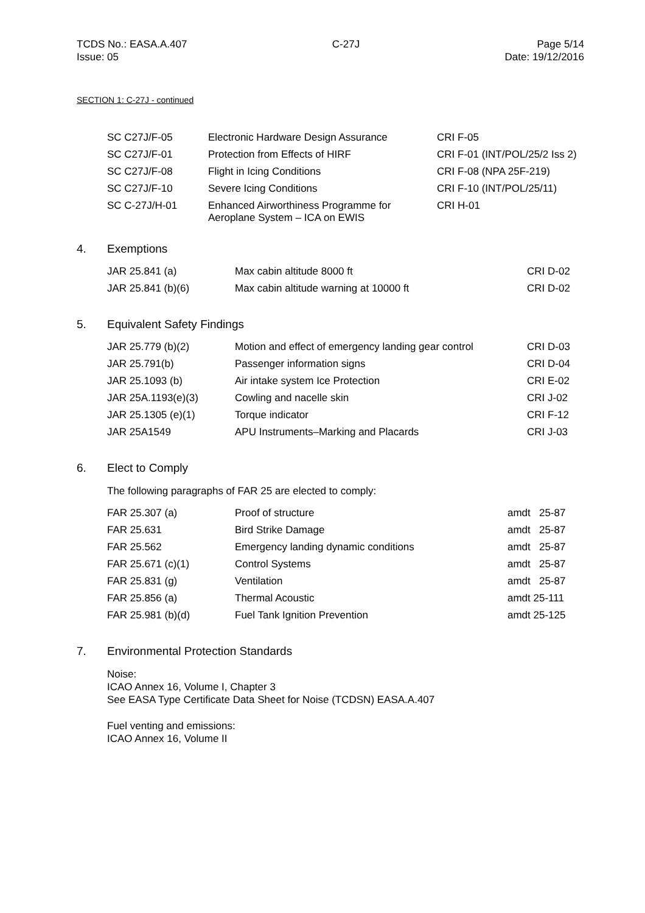TCDS No.: EASA.A.407
Issue: 05
C-27J Page 5/14
Date: 19/12/2016
SECTION 1: C-27J - continued
| SC C27J/F-05 | Electronic Hardware Design Assurance | CRI F-05 |
| SC C27J/F-01 | Protection from Effects of HIRF | CRI F-01 (INT/POL/25/2 Iss 2) |
| SC C27J/F-08 | Flight in Icing Conditions | CRI F-08 (NPA 25F-219) |
| SC C27J/F-10 | Severe Icing Conditions | CRI F-10 (INT/POL/25/11) |
| SC C-27J/H-01 | Enhanced Airworthiness Programme for Aeroplane System – ICA on EWIS | CRI H-01 |
4. Exemptions
| JAR 25.841 (a) | Max cabin altitude 8000 ft | CRI D-02 |
| JAR 25.841 (b)(6) | Max cabin altitude warning at 10000 ft | CRI D-02 |
5. Equivalent Safety Findings
| JAR 25.779 (b)(2) | Motion and effect of emergency landing gear control | CRI D-03 |
| JAR 25.791(b) | Passenger information signs | CRI D-04 |
| JAR 25.1093 (b) | Air intake system Ice Protection | CRI E-02 |
| JAR 25A.1193(e)(3) | Cowling and nacelle skin | CRI J-02 |
| JAR 25.1305 (e)(1) | Torque indicator | CRI F-12 |
| JAR 25A1549 | APU Instruments–Marking and Placards | CRI J-03 |
6. Elect to Comply
The following paragraphs of FAR 25 are elected to comply:
| FAR 25.307 (a) | Proof of structure | amdt 25-87 |
| FAR 25.631 | Bird Strike Damage | amdt 25-87 |
| FAR 25.562 | Emergency landing dynamic conditions | amdt 25-87 |
| FAR 25.671 (c)(1) | Control Systems | amdt 25-87 |
| FAR 25.831 (g) | Ventilation | amdt 25-87 |
| FAR 25.856 (a) | Thermal Acoustic | amdt 25-111 |
| FAR 25.981 (b)(d) | Fuel Tank Ignition Prevention | amdt 25-125 |
7. Environmental Protection Standards
Noise:
ICAO Annex 16, Volume I, Chapter 3
See EASA Type Certificate Data Sheet for Noise (TCDSN) EASA.A.407
Fuel venting and emissions:
ICAO Annex 16, Volume II